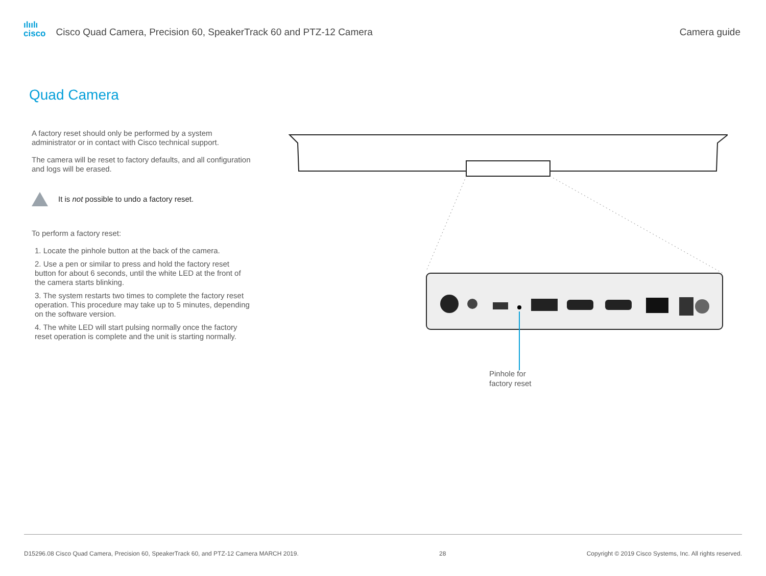ılıılı
cisco
Cisco Quad Camera, Precision 60, SpeakerTrack 60 and PTZ-12 Camera
Camera guide
Quad Camera
A factory reset should only be performed by a system administrator or in contact with Cisco technical support.
The camera will be reset to factory defaults, and all configuration and logs will be erased.
It is not possible to undo a factory reset.
To perform a factory reset:
1. Locate the pinhole button at the back of the camera.
2. Use a pen or similar to press and hold the factory reset button for about 6 seconds, until the white LED at the front of the camera starts blinking.
3. The system restarts two times to complete the factory reset operation. This procedure may take up to 5 minutes, depending on the software version.
4. The white LED will start pulsing normally once the factory reset operation is complete and the unit is starting normally.
Pinhole for
factory reset
D15296.08 Cisco Quad Camera, Precision 60, SpeakerTrack 60, and PTZ-12 Camera MARCH 2019. 28 Copyright © 2019 Cisco Systems, Inc. All rights reserved.